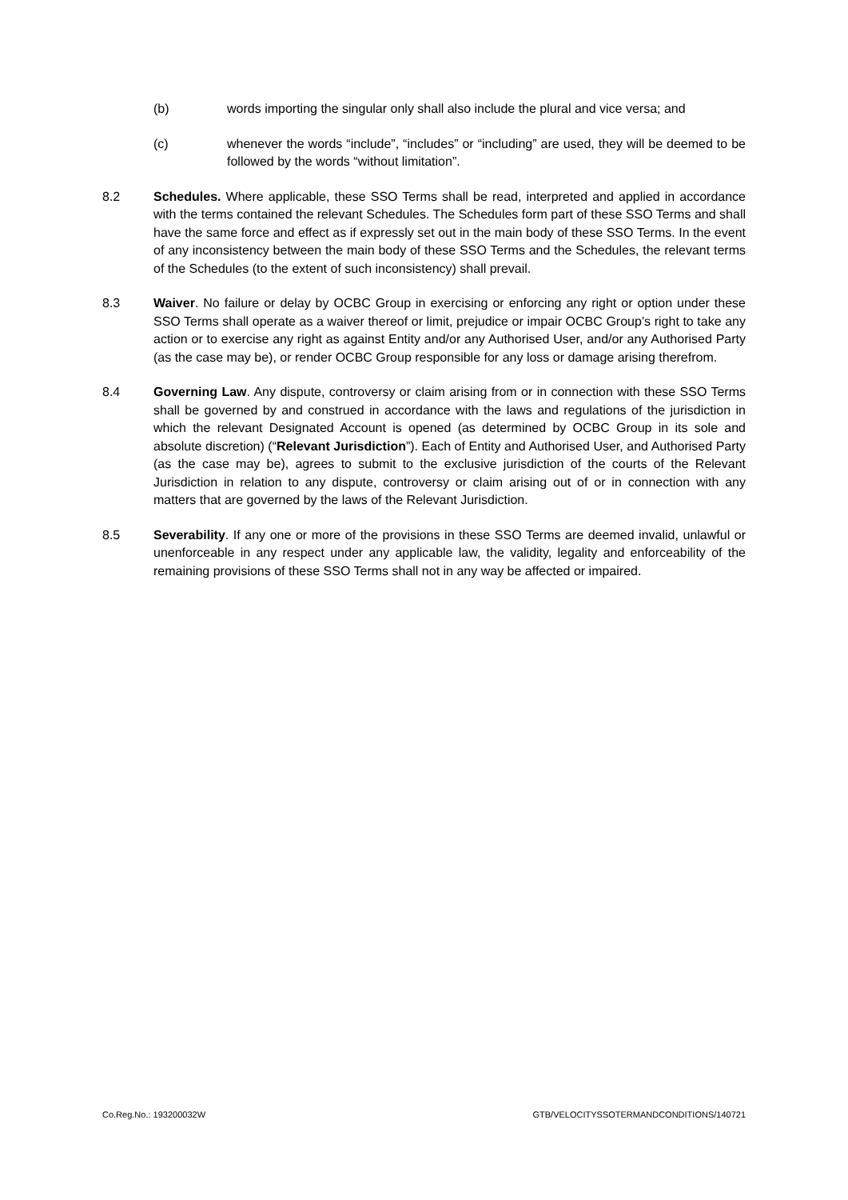(b) words importing the singular only shall also include the plural and vice versa; and
(c) whenever the words “include”, “includes” or “including” are used, they will be deemed to be followed by the words “without limitation”.
8.2 Schedules. Where applicable, these SSO Terms shall be read, interpreted and applied in accordance with the terms contained the relevant Schedules. The Schedules form part of these SSO Terms and shall have the same force and effect as if expressly set out in the main body of these SSO Terms. In the event of any inconsistency between the main body of these SSO Terms and the Schedules, the relevant terms of the Schedules (to the extent of such inconsistency) shall prevail.
8.3 Waiver. No failure or delay by OCBC Group in exercising or enforcing any right or option under these SSO Terms shall operate as a waiver thereof or limit, prejudice or impair OCBC Group’s right to take any action or to exercise any right as against Entity and/or any Authorised User, and/or any Authorised Party (as the case may be), or render OCBC Group responsible for any loss or damage arising therefrom.
8.4 Governing Law. Any dispute, controversy or claim arising from or in connection with these SSO Terms shall be governed by and construed in accordance with the laws and regulations of the jurisdiction in which the relevant Designated Account is opened (as determined by OCBC Group in its sole and absolute discretion) (“Relevant Jurisdiction”). Each of Entity and Authorised User, and Authorised Party (as the case may be), agrees to submit to the exclusive jurisdiction of the courts of the Relevant Jurisdiction in relation to any dispute, controversy or claim arising out of or in connection with any matters that are governed by the laws of the Relevant Jurisdiction.
8.5 Severability. If any one or more of the provisions in these SSO Terms are deemed invalid, unlawful or unenforceable in any respect under any applicable law, the validity, legality and enforceability of the remaining provisions of these SSO Terms shall not in any way be affected or impaired.
Co.Reg.No.: 193200032W GTB/VELOCITYSSOTERMANDCONDITIONS/140721